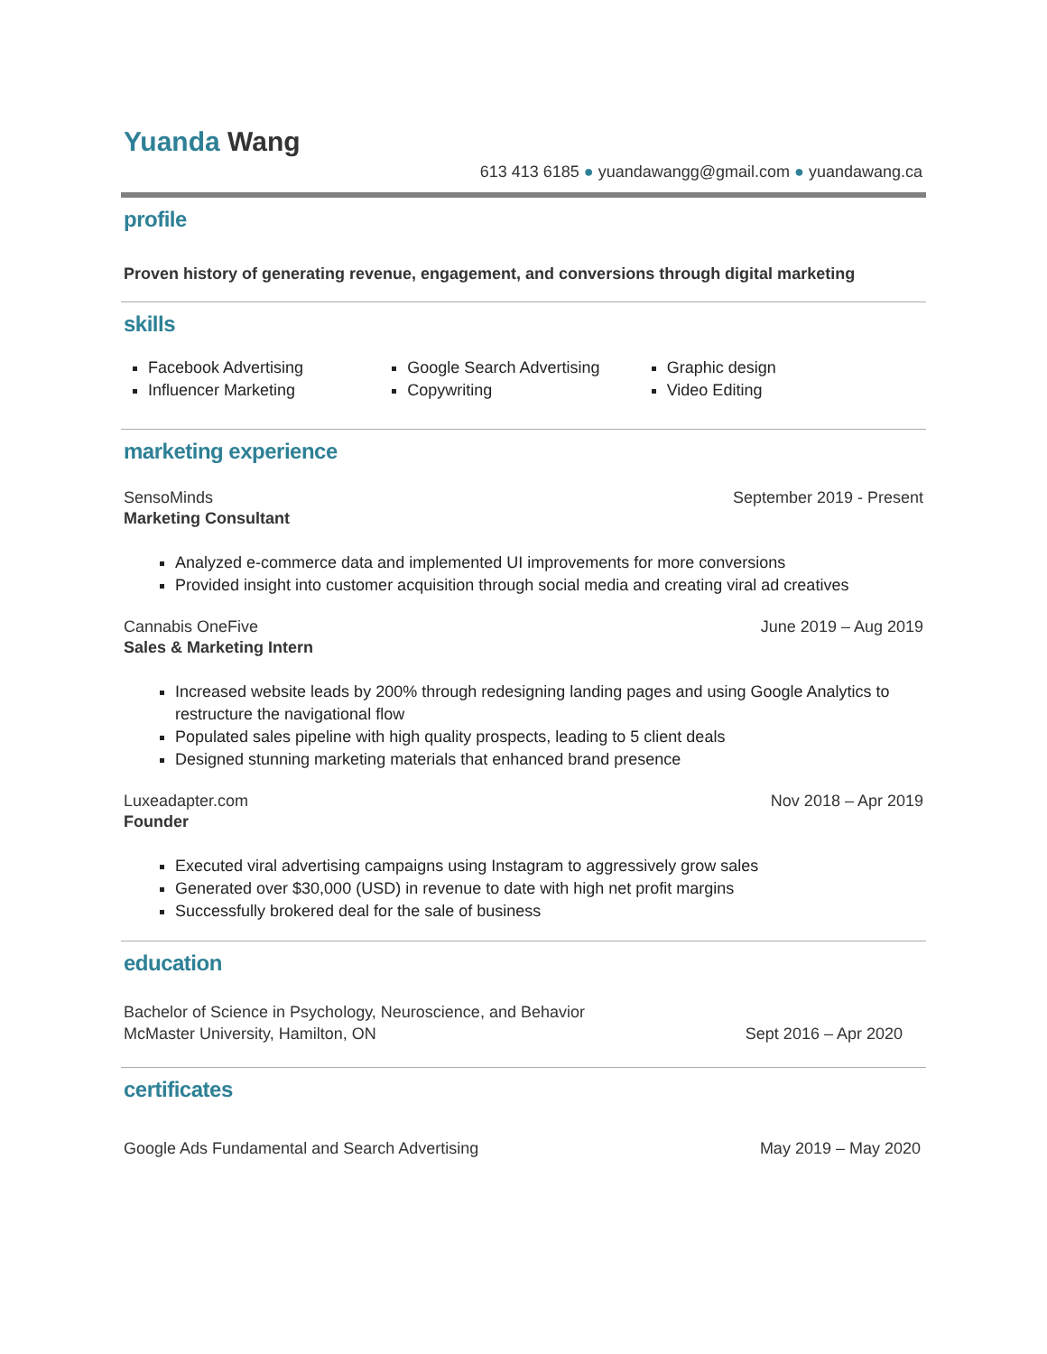Yuanda Wang
613 413 6185 ● yuandawangg@gmail.com ● yuandawang.ca
profile
Proven history of generating revenue, engagement, and conversions through digital marketing
skills
Facebook Advertising
Influencer Marketing
Google Search Advertising
Copywriting
Graphic design
Video Editing
marketing experience
SensoMinds September 2019 - Present
Marketing Consultant
Analyzed e-commerce data and implemented UI improvements for more conversions
Provided insight into customer acquisition through social media and creating viral ad creatives
Cannabis OneFive June 2019 – Aug 2019
Sales & Marketing Intern
Increased website leads by 200% through redesigning landing pages and using Google Analytics to restructure the navigational flow
Populated sales pipeline with high quality prospects, leading to 5 client deals
Designed stunning marketing materials that enhanced brand presence
Luxeadapter.com Nov 2018 – Apr 2019
Founder
Executed viral advertising campaigns using Instagram to aggressively grow sales
Generated over $30,000 (USD) in revenue to date with high net profit margins
Successfully brokered deal for the sale of business
education
Bachelor of Science in Psychology, Neuroscience, and Behavior
McMaster University, Hamilton, ON Sept 2016 – Apr 2020
certificates
Google Ads Fundamental and Search Advertising May 2019 – May 2020